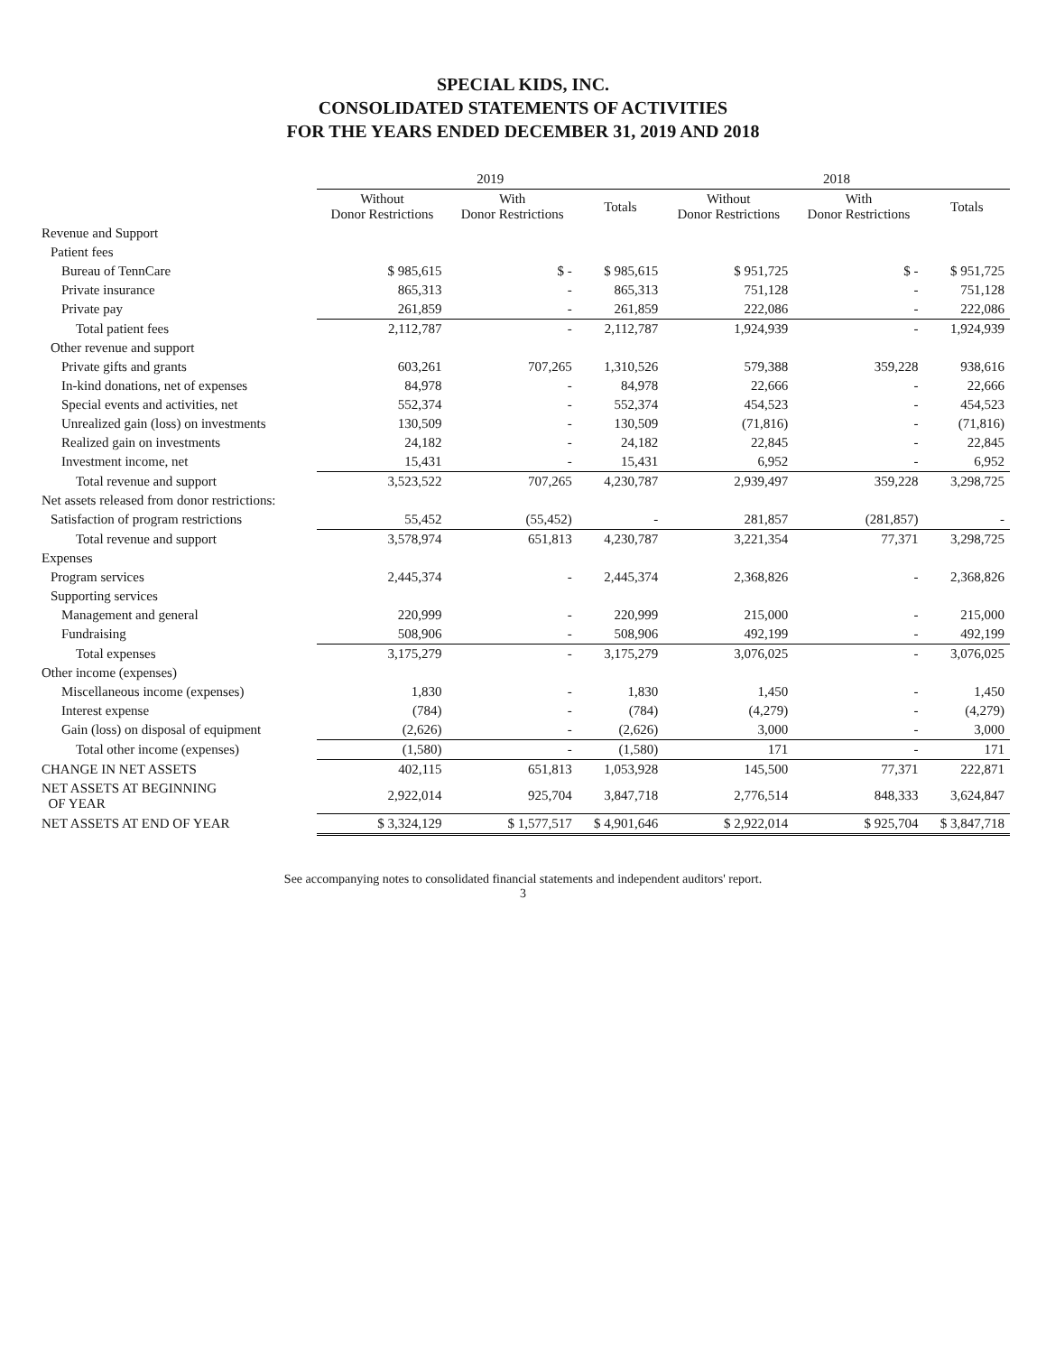SPECIAL KIDS, INC.
CONSOLIDATED STATEMENTS OF ACTIVITIES
FOR THE YEARS ENDED DECEMBER 31, 2019 AND 2018
| | 2019 | | | 2018 | | |
| --- | --- | --- | --- | --- | --- | --- |
| | Without Donor Restrictions | With Donor Restrictions | Totals | Without Donor Restrictions | With Donor Restrictions | Totals |
| Revenue and Support | | | | | | |
| Patient fees | | | | | | |
| Bureau of TennCare | $ 985,615 | $ - | $ 985,615 | $ 951,725 | $ - | $ 951,725 |
| Private insurance | 865,313 | - | 865,313 | 751,128 | - | 751,128 |
| Private pay | 261,859 | - | 261,859 | 222,086 | - | 222,086 |
| Total patient fees | 2,112,787 | - | 2,112,787 | 1,924,939 | - | 1,924,939 |
| Other revenue and support | | | | | | |
| Private gifts and grants | 603,261 | 707,265 | 1,310,526 | 579,388 | 359,228 | 938,616 |
| In-kind donations, net of expenses | 84,978 | - | 84,978 | 22,666 | - | 22,666 |
| Special events and activities, net | 552,374 | - | 552,374 | 454,523 | - | 454,523 |
| Unrealized gain (loss) on investments | 130,509 | - | 130,509 | (71,816) | - | (71,816) |
| Realized gain on investments | 24,182 | - | 24,182 | 22,845 | - | 22,845 |
| Investment income, net | 15,431 | - | 15,431 | 6,952 | - | 6,952 |
| Total revenue and support | 3,523,522 | 707,265 | 4,230,787 | 2,939,497 | 359,228 | 3,298,725 |
| Net assets released from donor restrictions: | | | | | | |
| Satisfaction of program restrictions | 55,452 | (55,452) | - | 281,857 | (281,857) | - |
| Total revenue and support | 3,578,974 | 651,813 | 4,230,787 | 3,221,354 | 77,371 | 3,298,725 |
| Expenses | | | | | | |
| Program services | 2,445,374 | - | 2,445,374 | 2,368,826 | - | 2,368,826 |
| Supporting services | | | | | | |
| Management and general | 220,999 | - | 220,999 | 215,000 | - | 215,000 |
| Fundraising | 508,906 | - | 508,906 | 492,199 | - | 492,199 |
| Total expenses | 3,175,279 | - | 3,175,279 | 3,076,025 | - | 3,076,025 |
| Other income (expenses) | | | | | | |
| Miscellaneous income (expenses) | 1,830 | - | 1,830 | 1,450 | - | 1,450 |
| Interest expense | (784) | - | (784) | (4,279) | - | (4,279) |
| Gain (loss) on disposal of equipment | (2,626) | - | (2,626) | 3,000 | - | 3,000 |
| Total other income (expenses) | (1,580) | - | (1,580) | 171 | - | 171 |
| CHANGE IN NET ASSETS | 402,115 | 651,813 | 1,053,928 | 145,500 | 77,371 | 222,871 |
| NET ASSETS AT BEGINNING OF YEAR | 2,922,014 | 925,704 | 3,847,718 | 2,776,514 | 848,333 | 3,624,847 |
| NET ASSETS AT END OF YEAR | $ 3,324,129 | $ 1,577,517 | $ 4,901,646 | $ 2,922,014 | $ 925,704 | $ 3,847,718 |
See accompanying notes to consolidated financial statements and independent auditors' report.
3